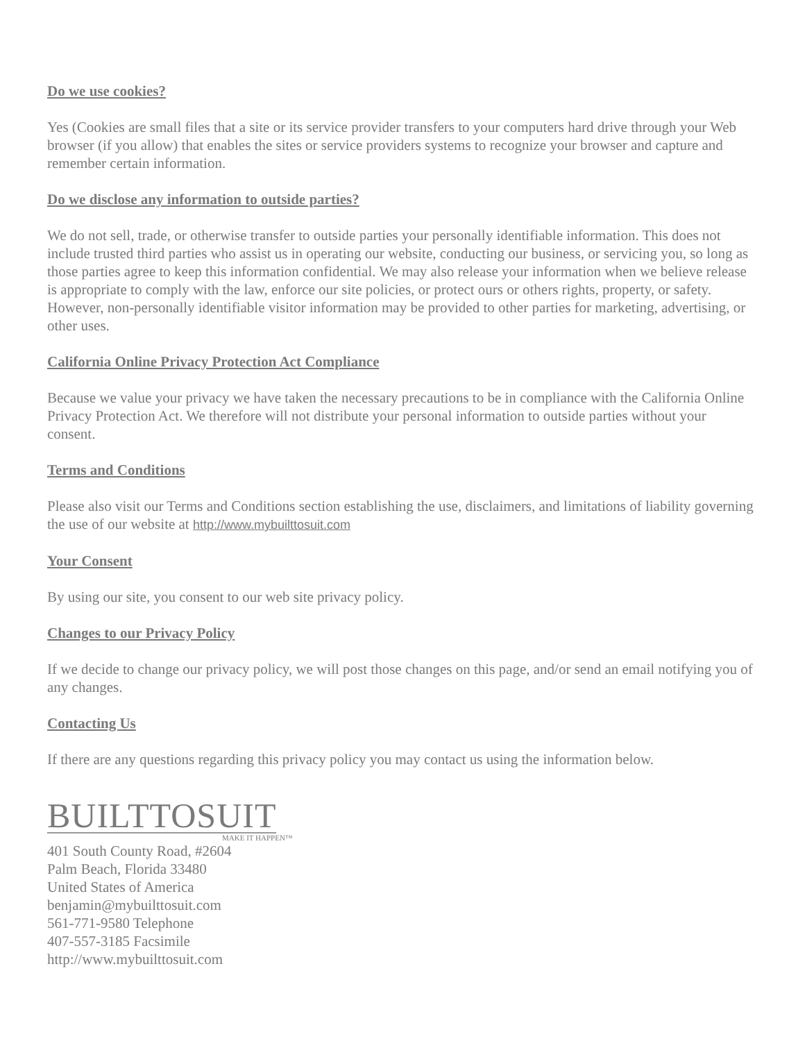Do we use cookies?
Yes (Cookies are small files that a site or its service provider transfers to your computers hard drive through your Web browser (if you allow) that enables the sites or service providers systems to recognize your browser and capture and remember certain information.
Do we disclose any information to outside parties?
We do not sell, trade, or otherwise transfer to outside parties your personally identifiable information. This does not include trusted third parties who assist us in operating our website, conducting our business, or servicing you, so long as those parties agree to keep this information confidential. We may also release your information when we believe release is appropriate to comply with the law, enforce our site policies, or protect ours or others rights, property, or safety. However, non-personally identifiable visitor information may be provided to other parties for marketing, advertising, or other uses.
California Online Privacy Protection Act Compliance
Because we value your privacy we have taken the necessary precautions to be in compliance with the California Online Privacy Protection Act. We therefore will not distribute your personal information to outside parties without your consent.
Terms and Conditions
Please also visit our Terms and Conditions section establishing the use, disclaimers, and limitations of liability governing the use of our website at http://www.mybuilttosuit.com
Your Consent
By using our site, you consent to our web site privacy policy.
Changes to our Privacy Policy
If we decide to change our privacy policy, we will post those changes on this page, and/or send an email notifying you of any changes.
Contacting Us
If there are any questions regarding this privacy policy you may contact us using the information below.
BUILTTOSUIT
MAKE IT HAPPEN™
401 South County Road, #2604
Palm Beach, Florida 33480
United States of America
benjamin@mybuilttosuit.com
561-771-9580 Telephone
407-557-3185 Facsimile
http://www.mybuilttosuit.com